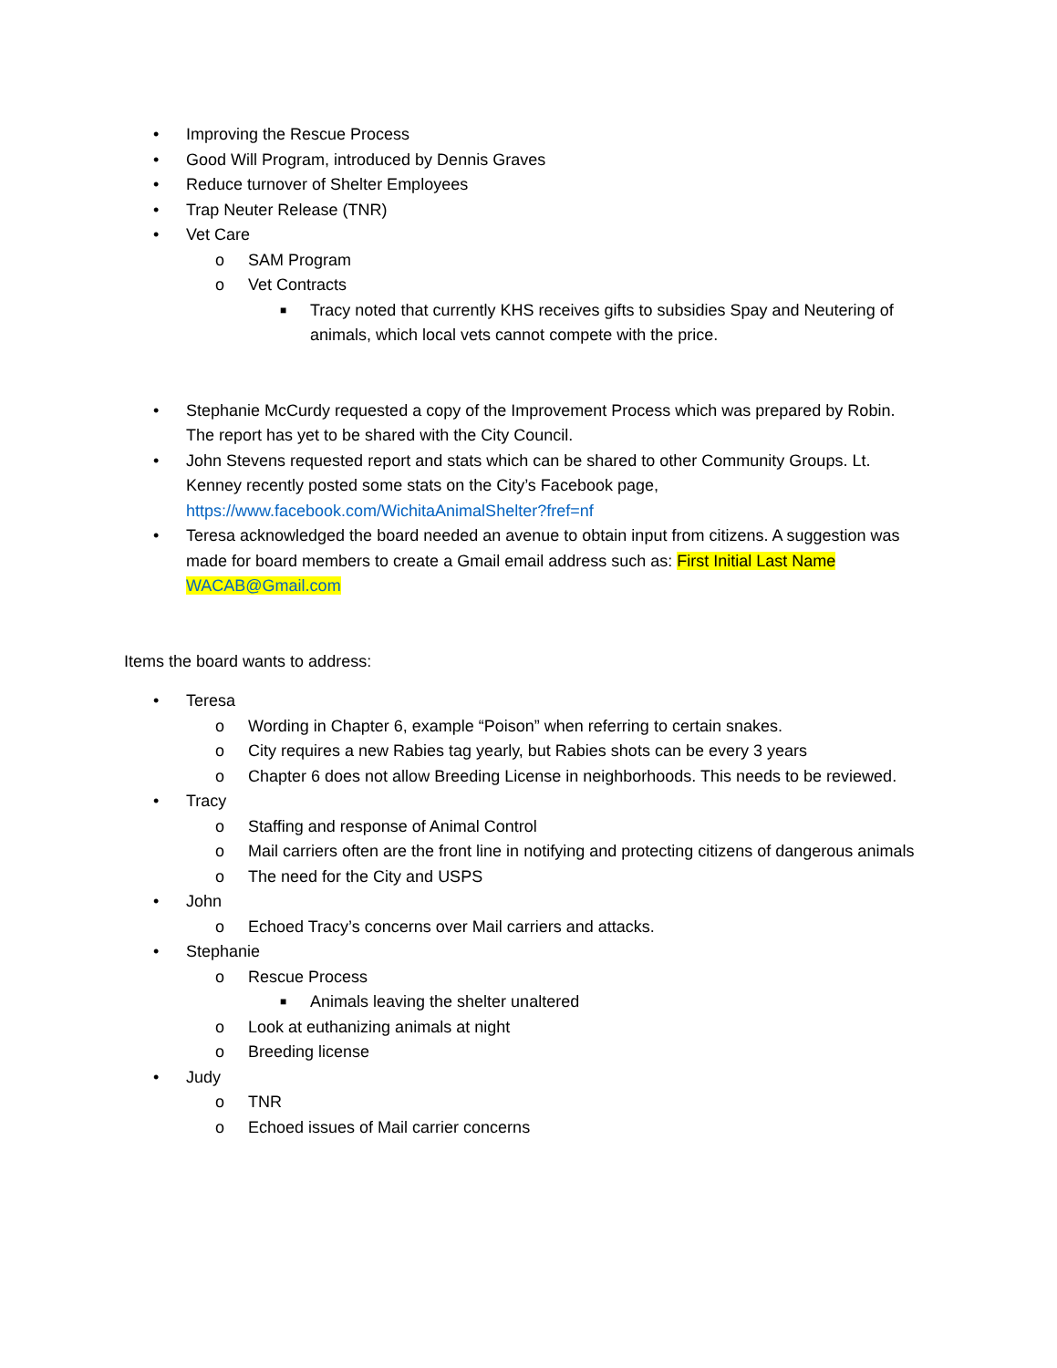• Improving the Rescue Process
• Good Will Program, introduced by Dennis Graves
• Reduce turnover of Shelter Employees
• Trap Neuter Release (TNR)
• Vet Care
o SAM Program
o Vet Contracts
■ Tracy noted that currently KHS receives gifts to subsidies Spay and Neutering of animals, which local vets cannot compete with the price.
• Stephanie McCurdy requested a copy of the Improvement Process which was prepared by Robin. The report has yet to be shared with the City Council.
• John Stevens requested report and stats which can be shared to other Community Groups. Lt. Kenney recently posted some stats on the City’s Facebook page, https://www.facebook.com/WichitaAnimalShelter?fref=nf
• Teresa acknowledged the board needed an avenue to obtain input from citizens. A suggestion was made for board members to create a Gmail email address such as: First Initial Last Name WACAB@Gmail.com
Items the board wants to address:
• Teresa
o Wording in Chapter 6, example “Poison” when referring to certain snakes.
o City requires a new Rabies tag yearly, but Rabies shots can be every 3 years
o Chapter 6 does not allow Breeding License in neighborhoods. This needs to be reviewed.
• Tracy
o Staffing and response of Animal Control
o Mail carriers often are the front line in notifying and protecting citizens of dangerous animals
o The need for the City and USPS
• John
o Echoed Tracy’s concerns over Mail carriers and attacks.
• Stephanie
o Rescue Process
■ Animals leaving the shelter unaltered
o Look at euthanizing animals at night
o Breeding license
• Judy
o TNR
o Echoed issues of Mail carrier concerns